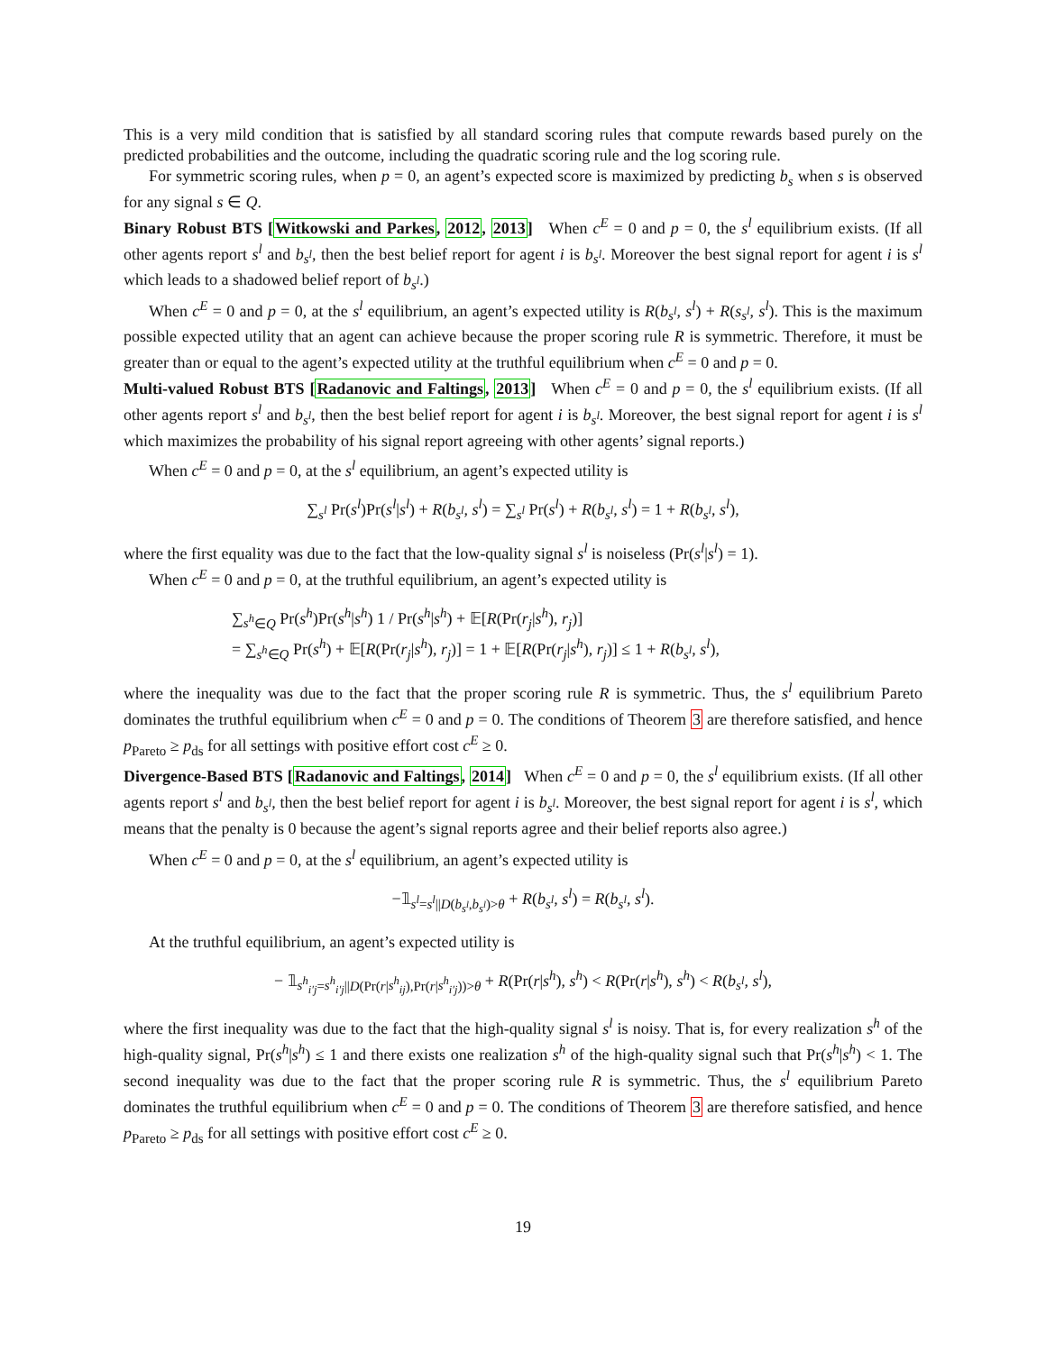This is a very mild condition that is satisfied by all standard scoring rules that compute rewards based purely on the predicted probabilities and the outcome, including the quadratic scoring rule and the log scoring rule.
For symmetric scoring rules, when p = 0, an agent’s expected score is maximized by predicting b<sub>s</sub> when s is observed for any signal s ∈ Q.
Binary Robust BTS [Witkowski and Parkes, 2012, 2013] When c<sup>E</sup> = 0 and p = 0, the s<sup>l</sup> equilibrium exists. (If all other agents report s<sup>l</sup> and b<sub>s<sup>l</sup></sub>, then the best belief report for agent i is b<sub>s<sup>l</sup></sub>. Moreover the best signal report for agent i is s<sup>l</sup> which leads to a shadowed belief report of b<sub>s<sup>l</sup></sub>.)
When c<sup>E</sup> = 0 and p = 0, at the s<sup>l</sup> equilibrium, an agent’s expected utility is R(b<sub>s<sup>l</sup></sub>, s<sup>l</sup>) + R(s<sub>s<sup>l</sup></sub>, s<sup>l</sup>). This is the maximum possible expected utility that an agent can achieve because the proper scoring rule R is symmetric. Therefore, it must be greater than or equal to the agent’s expected utility at the truthful equilibrium when c<sup>E</sup> = 0 and p = 0.
Multi-valued Robust BTS [Radanovic and Faltings, 2013] When c<sup>E</sup> = 0 and p = 0, the s<sup>l</sup> equilibrium exists. (If all other agents report s<sup>l</sup> and b<sub>s<sup>l</sup></sub>, then the best belief report for agent i is b<sub>s<sup>l</sup></sub>. Moreover, the best signal report for agent i is s<sup>l</sup> which maximizes the probability of his signal report agreeing with other agents’ signal reports.)
When c<sup>E</sup> = 0 and p = 0, at the s<sup>l</sup> equilibrium, an agent’s expected utility is
∑<sub>s<sup>l</sup></sub> Pr(s<sup>l</sup>)Pr(s<sup>l</sup>|s<sup>l</sup>) + R(b<sub>s<sup>l</sup></sub>, s<sup>l</sup>) = ∑<sub>s<sup>l</sup></sub> Pr(s<sup>l</sup>) + R(b<sub>s<sup>l</sup></sub>, s<sup>l</sup>) = 1 + R(b<sub>s<sup>l</sup></sub>, s<sup>l</sup>),
where the first equality was due to the fact that the low-quality signal s<sup>l</sup> is noiseless (Pr(s<sup>l</sup>|s<sup>l</sup>) = 1).
When c<sup>E</sup> = 0 and p = 0, at the truthful equilibrium, an agent’s expected utility is
∑<sub>s<sup>h</sup>∈Q</sub> Pr(s<sup>h</sup>)Pr(s<sup>h</sup>|s<sup>h</sup>) 1 / Pr(s<sup>h</sup>|s<sup>h</sup>) + 𝔼[R(Pr(r<sub>j</sub>|s<sup>h</sup>), r<sub>j</sub>)]
= ∑<sub>s<sup>h</sup>∈Q</sub> Pr(s<sup>h</sup>) + 𝔼[R(Pr(r<sub>j</sub>|s<sup>h</sup>), r<sub>j</sub>)] = 1 + 𝔼[R(Pr(r<sub>j</sub>|s<sup>h</sup>), r<sub>j</sub>)] ≤ 1 + R(b<sub>s<sup>l</sup></sub>, s<sup>l</sup>),
where the inequality was due to the fact that the proper scoring rule R is symmetric. Thus, the s<sup>l</sup> equilibrium Pareto dominates the truthful equilibrium when c<sup>E</sup> = 0 and p = 0. The conditions of Theorem 3 are therefore satisfied, and hence p<sub>Pareto</sub> ≥ p<sub>ds</sub> for all settings with positive effort cost c<sup>E</sup> ≥ 0.
Divergence-Based BTS [Radanovic and Faltings, 2014] When c<sup>E</sup> = 0 and p = 0, the s<sup>l</sup> equilibrium exists. (If all other agents report s<sup>l</sup> and b<sub>s<sup>l</sup></sub>, then the best belief report for agent i is b<sub>s<sup>l</sup></sub>. Moreover, the best signal report for agent i is s<sup>l</sup>, which means that the penalty is 0 because the agent’s signal reports agree and their belief reports also agree.)
When c<sup>E</sup> = 0 and p = 0, at the s<sup>l</sup> equilibrium, an agent’s expected utility is
−𝟙<sub>s<sup>l</sup>=s<sup>l</sup>||D(b<sub>s<sup>l</sup></sub>,b<sub>s<sup>l</sup></sub>)>θ</sub> + R(b<sub>s<sup>l</sup></sub>, s<sup>l</sup>) = R(b<sub>s<sup>l</sup></sub>, s<sup>l</sup>).
At the truthful equilibrium, an agent’s expected utility is
− 𝟙<sub>s<sup>h</sup><sub>i′j</sub>=s<sup>h</sup><sub>i′j</sub>||D(Pr(r|s<sup>h</sup><sub>ij</sub>),Pr(r|s<sup>h</sup><sub>i′j</sub>))>θ</sub> + R(Pr(r|s<sup>h</sup>), s<sup>h</sup>) < R(Pr(r|s<sup>h</sup>), s<sup>h</sup>) < R(b<sub>s<sup>l</sup></sub>, s<sup>l</sup>),
where the first inequality was due to the fact that the high-quality signal s<sup>l</sup> is noisy. That is, for every realization s<sup>h</sup> of the high-quality signal, Pr(s<sup>h</sup>|s<sup>h</sup>) ≤ 1 and there exists one realization s<sup>h</sup> of the high-quality signal such that Pr(s<sup>h</sup>|s<sup>h</sup>) < 1. The second inequality was due to the fact that the proper scoring rule R is symmetric. Thus, the s<sup>l</sup> equilibrium Pareto dominates the truthful equilibrium when c<sup>E</sup> = 0 and p = 0. The conditions of Theorem 3 are therefore satisfied, and hence p<sub>Pareto</sub> ≥ p<sub>ds</sub> for all settings with positive effort cost c<sup>E</sup> ≥ 0.
19